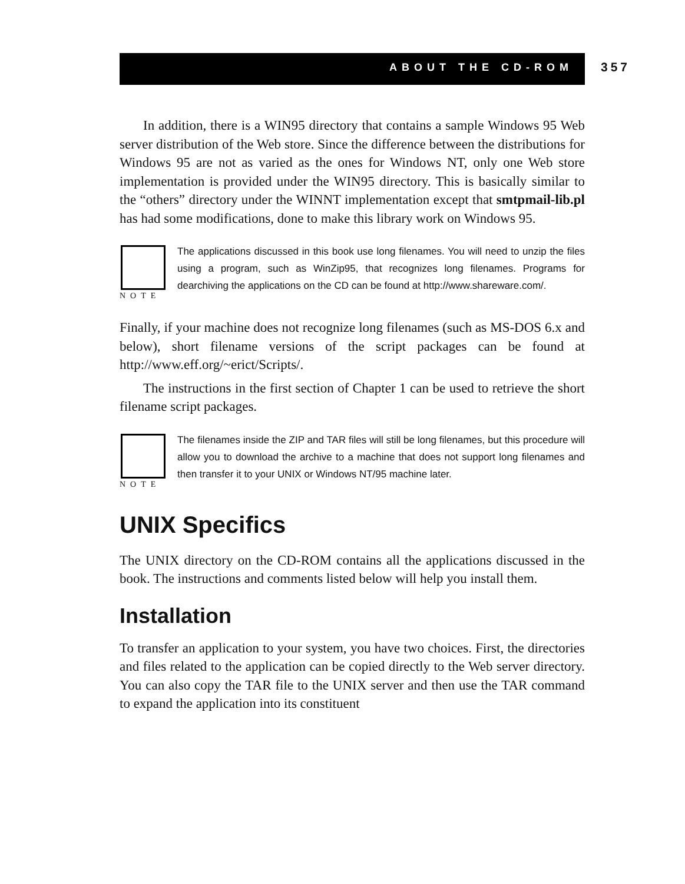ABOUT THE CD-ROM 357
In addition, there is a WIN95 directory that contains a sample Windows 95 Web server distribution of the Web store. Since the difference between the distributions for Windows 95 are not as varied as the ones for Windows NT, only one Web store implementation is provided under the WIN95 directory. This is basically similar to the “others” directory under the WINNT implementation except that smtpmail-lib.pl has had some modifications, done to make this library work on Windows 95.
NOTE
The applications discussed in this book use long filenames. You will need to unzip the files using a program, such as WinZip95, that recognizes long filenames. Programs for dearchiving the applications on the CD can be found at http://www.shareware.com/.
Finally, if your machine does not recognize long filenames (such as MS-DOS 6.x and below), short filename versions of the script packages can be found at http://www.eff.org/~erict/Scripts/.
The instructions in the first section of Chapter 1 can be used to retrieve the short filename script packages.
NOTE
The filenames inside the ZIP and TAR files will still be long filenames, but this procedure will allow you to download the archive to a machine that does not support long filenames and then transfer it to your UNIX or Windows NT/95 machine later.
UNIX Specifics
The UNIX directory on the CD-ROM contains all the applications discussed in the book. The instructions and comments listed below will help you install them.
Installation
To transfer an application to your system, you have two choices. First, the directories and files related to the application can be copied directly to the Web server directory. You can also copy the TAR file to the UNIX server and then use the TAR command to expand the application into its constituent